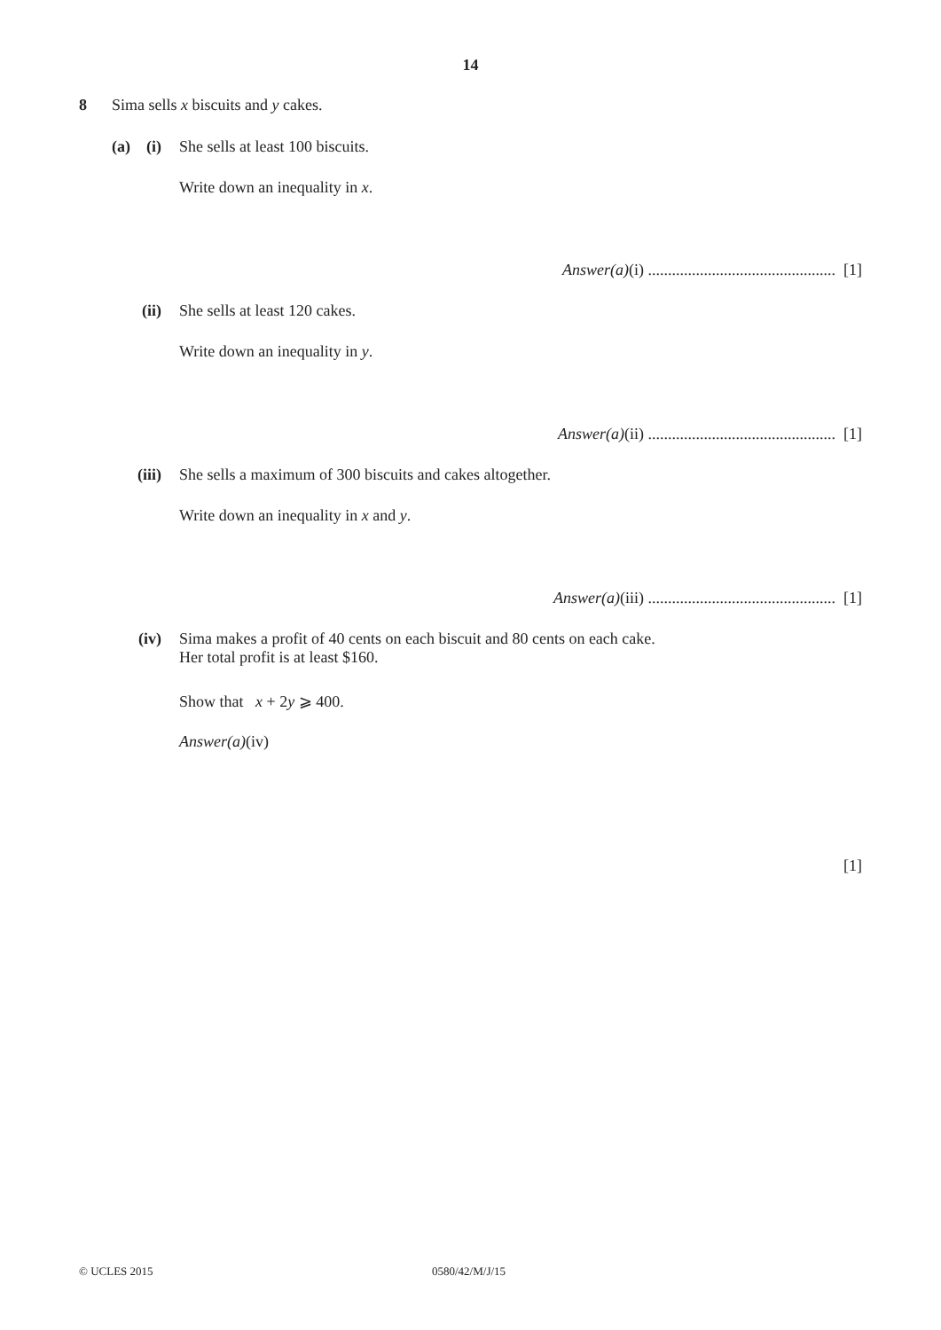14
8 Sima sells x biscuits and y cakes.
(a) (i) She sells at least 100 biscuits.
Write down an inequality in x.
Answer(a)(i) ............................................... [1]
(ii) She sells at least 120 cakes.
Write down an inequality in y.
Answer(a)(ii) ............................................... [1]
(iii) She sells a maximum of 300 biscuits and cakes altogether.
Write down an inequality in x and y.
Answer(a)(iii) ............................................... [1]
(iv)
Sima makes a profit of 40 cents on each biscuit and 80 cents on each cake.
Her total profit is at least $160.
Show that x + 2y ⩾ 400.
Answer(a)(iv)
[1]
© UCLES 2015 0580/42/M/J/15